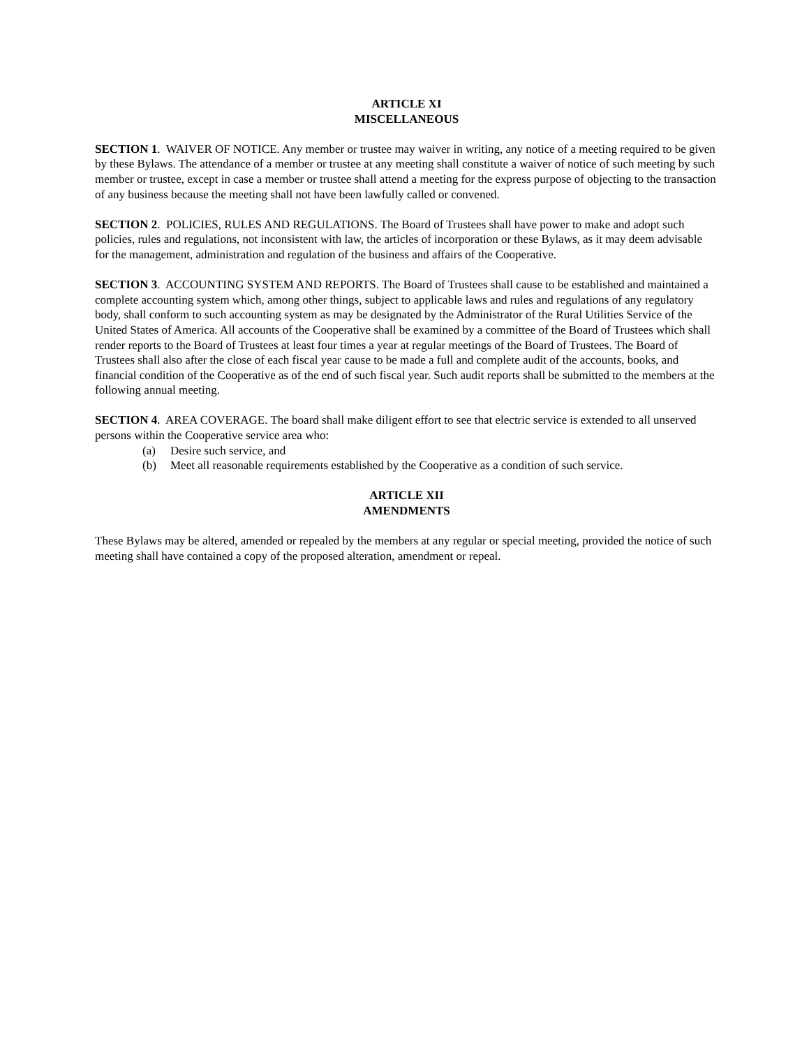ARTICLE XI
MISCELLANEOUS
SECTION 1. WAIVER OF NOTICE. Any member or trustee may waiver in writing, any notice of a meeting required to be given by these Bylaws. The attendance of a member or trustee at any meeting shall constitute a waiver of notice of such meeting by such member or trustee, except in case a member or trustee shall attend a meeting for the express purpose of objecting to the transaction of any business because the meeting shall not have been lawfully called or convened.
SECTION 2. POLICIES, RULES AND REGULATIONS. The Board of Trustees shall have power to make and adopt such policies, rules and regulations, not inconsistent with law, the articles of incorporation or these Bylaws, as it may deem advisable for the management, administration and regulation of the business and affairs of the Cooperative.
SECTION 3. ACCOUNTING SYSTEM AND REPORTS. The Board of Trustees shall cause to be established and maintained a complete accounting system which, among other things, subject to applicable laws and rules and regulations of any regulatory body, shall conform to such accounting system as may be designated by the Administrator of the Rural Utilities Service of the United States of America. All accounts of the Cooperative shall be examined by a committee of the Board of Trustees which shall render reports to the Board of Trustees at least four times a year at regular meetings of the Board of Trustees. The Board of Trustees shall also after the close of each fiscal year cause to be made a full and complete audit of the accounts, books, and financial condition of the Cooperative as of the end of such fiscal year. Such audit reports shall be submitted to the members at the following annual meeting.
SECTION 4. AREA COVERAGE. The board shall make diligent effort to see that electric service is extended to all unserved persons within the Cooperative service area who:
(a) Desire such service, and
(b) Meet all reasonable requirements established by the Cooperative as a condition of such service.
ARTICLE XII
AMENDMENTS
These Bylaws may be altered, amended or repealed by the members at any regular or special meeting, provided the notice of such meeting shall have contained a copy of the proposed alteration, amendment or repeal.